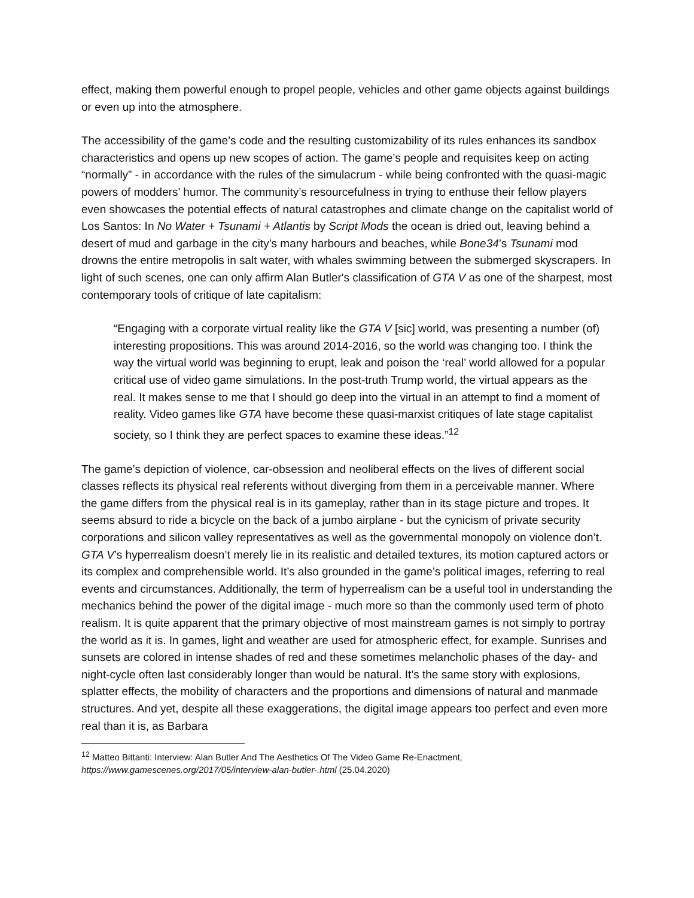effect, making them powerful enough to propel people, vehicles and other game objects against buildings or even up into the atmosphere.
The accessibility of the game’s code and the resulting customizability of its rules enhances its sandbox characteristics and opens up new scopes of action. The game’s people and requisites keep on acting “normally” - in accordance with the rules of the simulacrum - while being confronted with the quasi-magic powers of modders’ humor. The community’s resourcefulness in trying to enthuse their fellow players even showcases the potential effects of natural catastrophes and climate change on the capitalist world of Los Santos: In No Water + Tsunami + Atlantis by Script Mods the ocean is dried out, leaving behind a desert of mud and garbage in the city’s many harbours and beaches, while Bone34’s Tsunami mod drowns the entire metropolis in salt water, with whales swimming between the submerged skyscrapers. In light of such scenes, one can only affirm Alan Butler's classification of GTA V as one of the sharpest, most contemporary tools of critique of late capitalism:
“Engaging with a corporate virtual reality like the GTA V [sic] world, was presenting a number (of) interesting propositions. This was around 2014-2016, so the world was changing too. I think the way the virtual world was beginning to erupt, leak and poison the ‘real’ world allowed for a popular critical use of video game simulations. In the post-truth Trump world, the virtual appears as the real. It makes sense to me that I should go deep into the virtual in an attempt to find a moment of reality. Video games like GTA have become these quasi-marxist critiques of late stage capitalist society, so I think they are perfect spaces to examine these ideas.”<sup>12</sup>
The game’s depiction of violence, car-obsession and neoliberal effects on the lives of different social classes reflects its physical real referents without diverging from them in a perceivable manner. Where the game differs from the physical real is in its gameplay, rather than in its stage picture and tropes. It seems absurd to ride a bicycle on the back of a jumbo airplane - but the cynicism of private security corporations and silicon valley representatives as well as the governmental monopoly on violence don’t. GTA V’s hyperrealism doesn’t merely lie in its realistic and detailed textures, its motion captured actors or its complex and comprehensible world. It’s also grounded in the game’s political images, referring to real events and circumstances. Additionally, the term of hyperrealism can be a useful tool in understanding the mechanics behind the power of the digital image - much more so than the commonly used term of photo realism. It is quite apparent that the primary objective of most mainstream games is not simply to portray the world as it is. In games, light and weather are used for atmospheric effect, for example. Sunrises and sunsets are colored in intense shades of red and these sometimes melancholic phases of the day- and night-cycle often last considerably longer than would be natural. It’s the same story with explosions, splatter effects, the mobility of characters and the proportions and dimensions of natural and manmade structures. And yet, despite all these exaggerations, the digital image appears too perfect and even more real than it is, as Barbara
<sup>12</sup> Matteo Bittanti: Interview: Alan Butler And The Aesthetics Of The Video Game Re-Enactment, https://www.gamescenes.org/2017/05/interview-alan-butler-.html (25.04.2020)